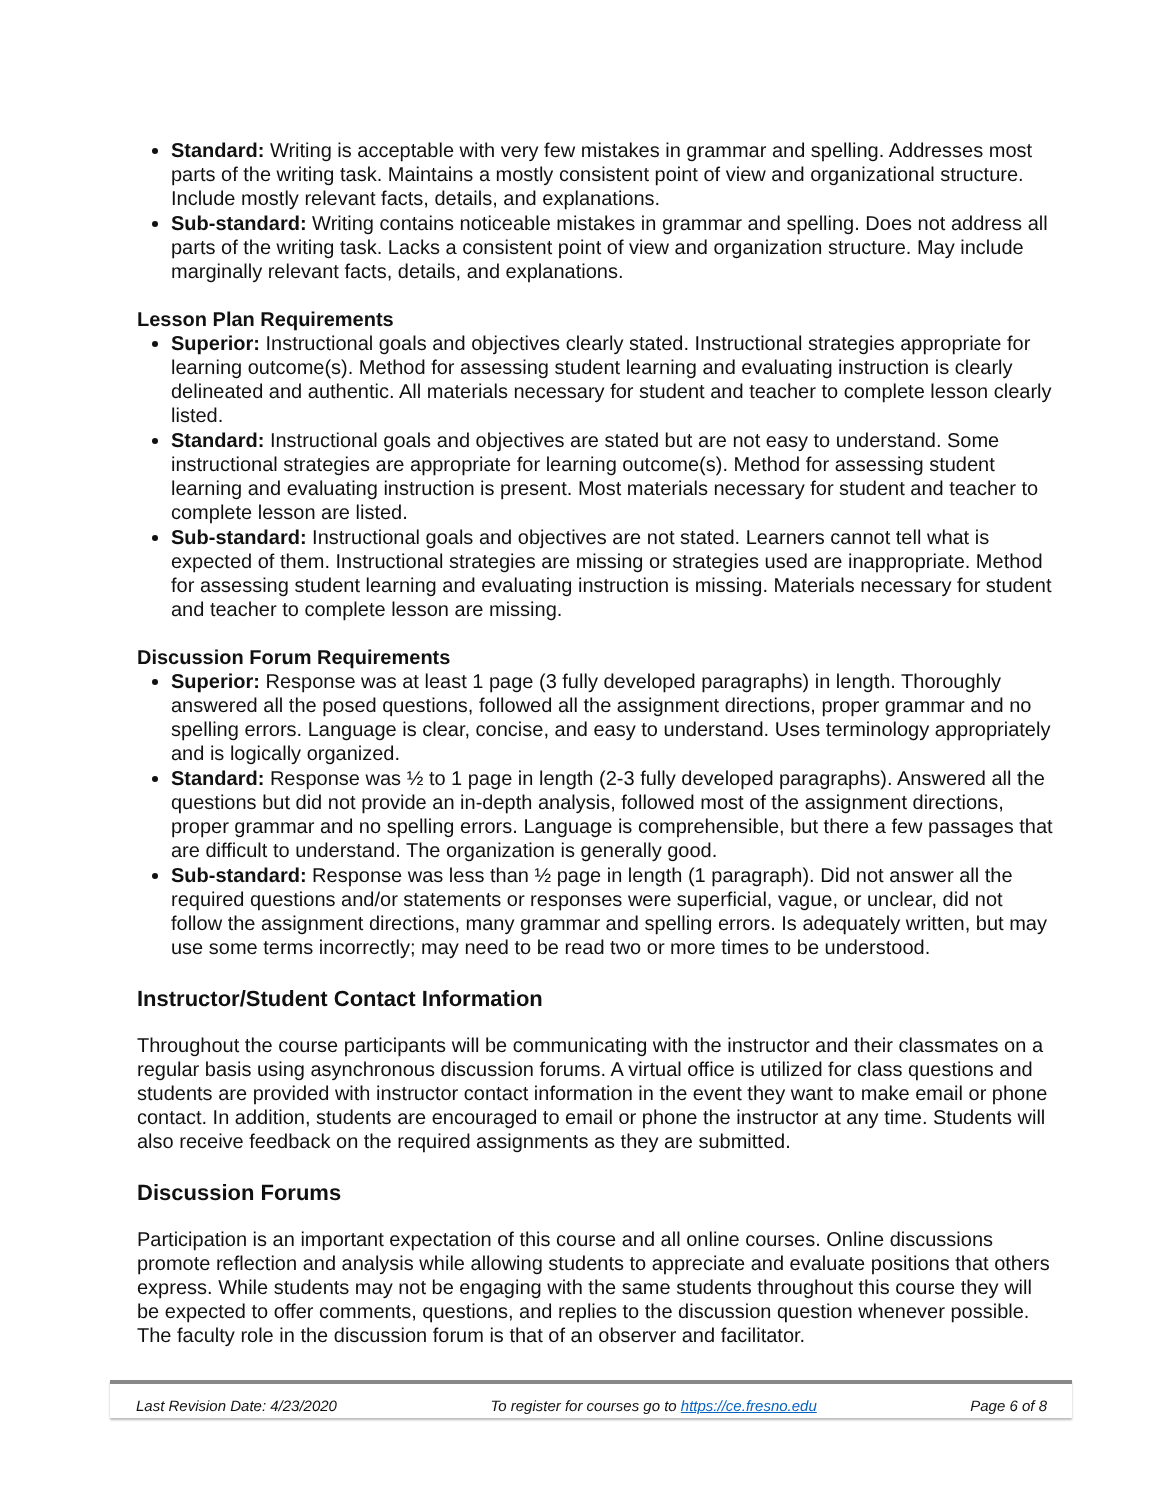Standard: Writing is acceptable with very few mistakes in grammar and spelling. Addresses most parts of the writing task. Maintains a mostly consistent point of view and organizational structure. Include mostly relevant facts, details, and explanations.
Sub-standard: Writing contains noticeable mistakes in grammar and spelling. Does not address all parts of the writing task. Lacks a consistent point of view and organization structure. May include marginally relevant facts, details, and explanations.
Lesson Plan Requirements
Superior: Instructional goals and objectives clearly stated. Instructional strategies appropriate for learning outcome(s). Method for assessing student learning and evaluating instruction is clearly delineated and authentic. All materials necessary for student and teacher to complete lesson clearly listed.
Standard: Instructional goals and objectives are stated but are not easy to understand. Some instructional strategies are appropriate for learning outcome(s). Method for assessing student learning and evaluating instruction is present. Most materials necessary for student and teacher to complete lesson are listed.
Sub-standard: Instructional goals and objectives are not stated. Learners cannot tell what is expected of them. Instructional strategies are missing or strategies used are inappropriate. Method for assessing student learning and evaluating instruction is missing. Materials necessary for student and teacher to complete lesson are missing.
Discussion Forum Requirements
Superior: Response was at least 1 page (3 fully developed paragraphs) in length. Thoroughly answered all the posed questions, followed all the assignment directions, proper grammar and no spelling errors. Language is clear, concise, and easy to understand. Uses terminology appropriately and is logically organized.
Standard: Response was ½ to 1 page in length (2-3 fully developed paragraphs). Answered all the questions but did not provide an in-depth analysis, followed most of the assignment directions, proper grammar and no spelling errors. Language is comprehensible, but there a few passages that are difficult to understand. The organization is generally good.
Sub-standard: Response was less than ½ page in length (1 paragraph). Did not answer all the required questions and/or statements or responses were superficial, vague, or unclear, did not follow the assignment directions, many grammar and spelling errors. Is adequately written, but may use some terms incorrectly; may need to be read two or more times to be understood.
Instructor/Student Contact Information
Throughout the course participants will be communicating with the instructor and their classmates on a regular basis using asynchronous discussion forums. A virtual office is utilized for class questions and students are provided with instructor contact information in the event they want to make email or phone contact. In addition, students are encouraged to email or phone the instructor at any time. Students will also receive feedback on the required assignments as they are submitted.
Discussion Forums
Participation is an important expectation of this course and all online courses. Online discussions promote reflection and analysis while allowing students to appreciate and evaluate positions that others express. While students may not be engaging with the same students throughout this course they will be expected to offer comments, questions, and replies to the discussion question whenever possible. The faculty role in the discussion forum is that of an observer and facilitator.
Last Revision Date: 4/23/2020 To register for courses go to https://ce.fresno.edu Page 6 of 8